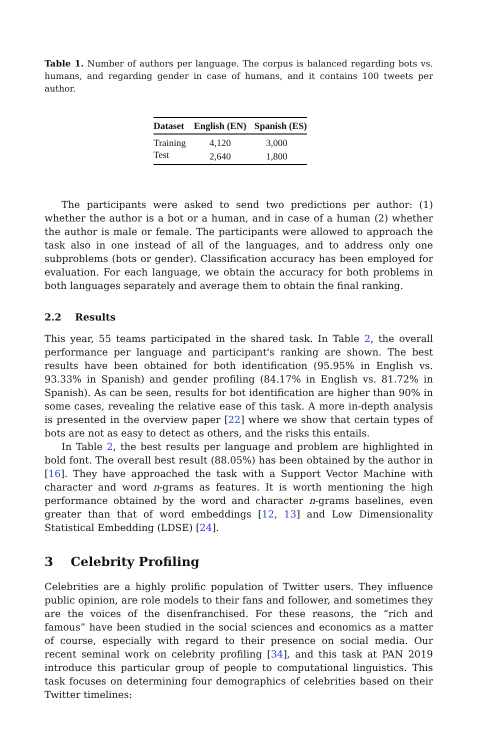Table 1. Number of authors per language. The corpus is balanced regarding bots vs. humans, and regarding gender in case of humans, and it contains 100 tweets per author.
| Dataset | English (EN) | Spanish (ES) |
| --- | --- | --- |
| Training | 4,120 | 3,000 |
| Test | 2,640 | 1,800 |
The participants were asked to send two predictions per author: (1) whether the author is a bot or a human, and in case of a human (2) whether the author is male or female. The participants were allowed to approach the task also in one instead of all of the languages, and to address only one subproblems (bots or gender). Classification accuracy has been employed for evaluation. For each language, we obtain the accuracy for both problems in both languages separately and average them to obtain the final ranking.
2.2 Results
This year, 55 teams participated in the shared task. In Table 2, the overall performance per language and participant's ranking are shown. The best results have been obtained for both identification (95.95% in English vs. 93.33% in Spanish) and gender profiling (84.17% in English vs. 81.72% in Spanish). As can be seen, results for bot identification are higher than 90% in some cases, revealing the relative ease of this task. A more in-depth analysis is presented in the overview paper [22] where we show that certain types of bots are not as easy to detect as others, and the risks this entails.
In Table 2, the best results per language and problem are highlighted in bold font. The overall best result (88.05%) has been obtained by the author in [16]. They have approached the task with a Support Vector Machine with character and word n-grams as features. It is worth mentioning the high performance obtained by the word and character n-grams baselines, even greater than that of word embeddings [12, 13] and Low Dimensionality Statistical Embedding (LDSE) [24].
3 Celebrity Profiling
Celebrities are a highly prolific population of Twitter users. They influence public opinion, are role models to their fans and follower, and sometimes they are the voices of the disenfranchised. For these reasons, the “rich and famous” have been studied in the social sciences and economics as a matter of course, especially with regard to their presence on social media. Our recent seminal work on celebrity profiling [34], and this task at PAN 2019 introduce this particular group of people to computational linguistics. This task focuses on determining four demographics of celebrities based on their Twitter timelines: